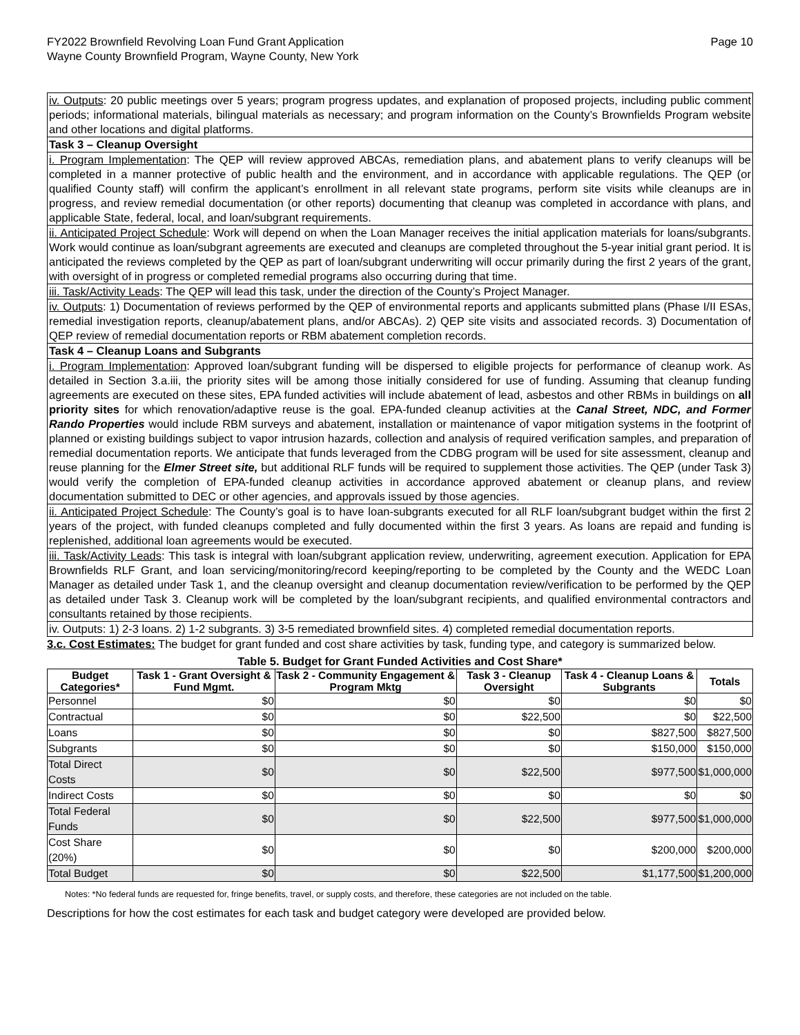FY2022 Brownfield Revolving Loan Fund Grant Application
Wayne County Brownfield Program, Wayne County, New York
Page 10
iv. Outputs: 20 public meetings over 5 years; program progress updates, and explanation of proposed projects, including public comment periods; informational materials, bilingual materials as necessary; and program information on the County’s Brownfields Program website and other locations and digital platforms.
Task 3 – Cleanup Oversight
i. Program Implementation: The QEP will review approved ABCAs, remediation plans, and abatement plans to verify cleanups will be completed in a manner protective of public health and the environment, and in accordance with applicable regulations. The QEP (or qualified County staff) will confirm the applicant’s enrollment in all relevant state programs, perform site visits while cleanups are in progress, and review remedial documentation (or other reports) documenting that cleanup was completed in accordance with plans, and applicable State, federal, local, and loan/subgrant requirements.
ii. Anticipated Project Schedule: Work will depend on when the Loan Manager receives the initial application materials for loans/subgrants. Work would continue as loan/subgrant agreements are executed and cleanups are completed throughout the 5-year initial grant period. It is anticipated the reviews completed by the QEP as part of loan/subgrant underwriting will occur primarily during the first 2 years of the grant, with oversight of in progress or completed remedial programs also occurring during that time.
iii. Task/Activity Leads: The QEP will lead this task, under the direction of the County’s Project Manager.
iv. Outputs: 1) Documentation of reviews performed by the QEP of environmental reports and applicants submitted plans (Phase I/II ESAs, remedial investigation reports, cleanup/abatement plans, and/or ABCAs). 2) QEP site visits and associated records. 3) Documentation of QEP review of remedial documentation reports or RBM abatement completion records.
Task 4 – Cleanup Loans and Subgrants
i. Program Implementation: Approved loan/subgrant funding will be dispersed to eligible projects for performance of cleanup work. As detailed in Section 3.a.iii, the priority sites will be among those initially considered for use of funding. Assuming that cleanup funding agreements are executed on these sites, EPA funded activities will include abatement of lead, asbestos and other RBMs in buildings on all priority sites for which renovation/adaptive reuse is the goal. EPA-funded cleanup activities at the Canal Street, NDC, and Former Rando Properties would include RBM surveys and abatement, installation or maintenance of vapor mitigation systems in the footprint of planned or existing buildings subject to vapor intrusion hazards, collection and analysis of required verification samples, and preparation of remedial documentation reports. We anticipate that funds leveraged from the CDBG program will be used for site assessment, cleanup and reuse planning for the Elmer Street site, but additional RLF funds will be required to supplement those activities. The QEP (under Task 3) would verify the completion of EPA-funded cleanup activities in accordance approved abatement or cleanup plans, and review documentation submitted to DEC or other agencies, and approvals issued by those agencies.
ii. Anticipated Project Schedule: The County’s goal is to have loan-subgrants executed for all RLF loan/subgrant budget within the first 2 years of the project, with funded cleanups completed and fully documented within the first 3 years. As loans are repaid and funding is replenished, additional loan agreements would be executed.
iii. Task/Activity Leads: This task is integral with loan/subgrant application review, underwriting, agreement execution. Application for EPA Brownfields RLF Grant, and loan servicing/monitoring/record keeping/reporting to be completed by the County and the WEDC Loan Manager as detailed under Task 1, and the cleanup oversight and cleanup documentation review/verification to be performed by the QEP as detailed under Task 3. Cleanup work will be completed by the loan/subgrant recipients, and qualified environmental contractors and consultants retained by those recipients.
iv. Outputs: 1) 2-3 loans. 2) 1-2 subgrants. 3) 3-5 remediated brownfield sites. 4) completed remedial documentation reports.
3.c. Cost Estimates: The budget for grant funded and cost share activities by task, funding type, and category is summarized below.
Table 5. Budget for Grant Funded Activities and Cost Share*
| Budget Categories* | Task 1 - Grant Oversight & Fund Mgmt. | Task 2 - Community Engagement & Program Mktg | Task 3 - Cleanup Oversight | Task 4 - Cleanup Loans & Subgrants | Totals |
| --- | --- | --- | --- | --- | --- |
| Personnel | $0 | $0 | $0 | $0 | $0 |
| Contractual | $0 | $0 | $22,500 | $0 | $22,500 |
| Loans | $0 | $0 | $0 | $827,500 | $827,500 |
| Subgrants | $0 | $0 | $0 | $150,000 | $150,000 |
| Total Direct Costs | $0 | $0 | $22,500 | $977,500 | $1,000,000 |
| Indirect Costs | $0 | $0 | $0 | $0 | $0 |
| Total Federal Funds | $0 | $0 | $22,500 | $977,500 | $1,000,000 |
| Cost Share (20%) | $0 | $0 | $0 | $200,000 | $200,000 |
| Total Budget | $0 | $0 | $22,500 | $1,177,500 | $1,200,000 |
Notes: *No federal funds are requested for, fringe benefits, travel, or supply costs, and therefore, these categories are not included on the table.
Descriptions for how the cost estimates for each task and budget category were developed are provided below.